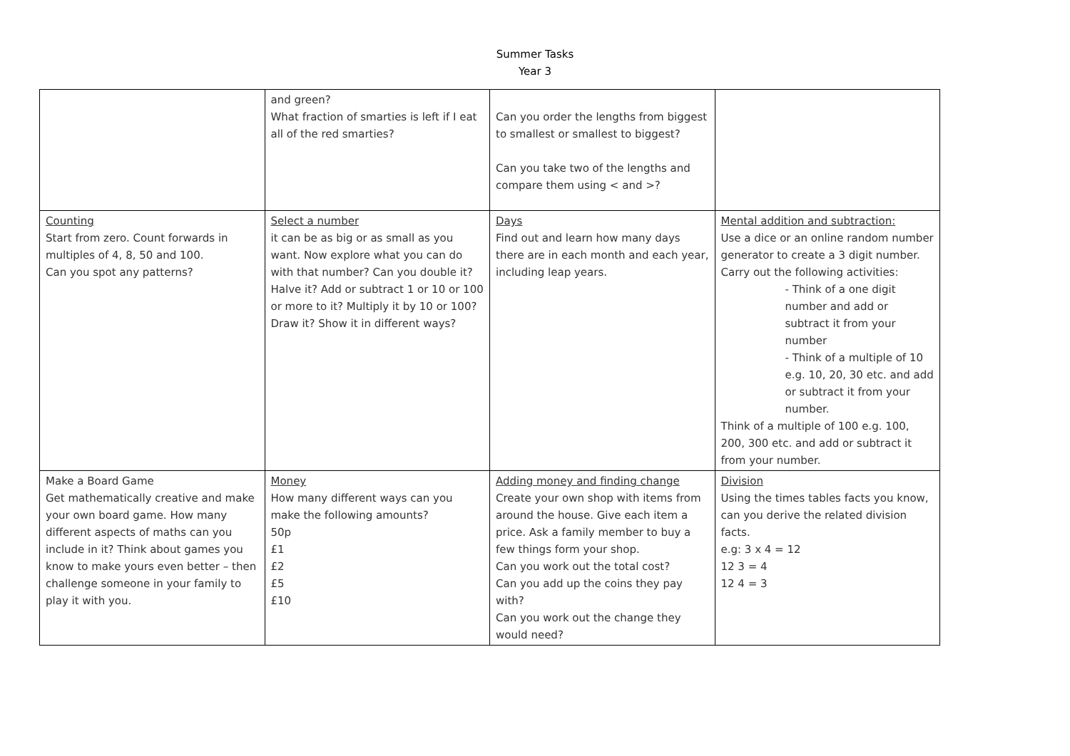Summer Tasks
Year 3
| | and green? What fraction of smarties is left if I eat all of the red smarties? | Can you order the lengths from biggest to smallest or smallest to biggest? Can you take two of the lengths and compare them using < and >? | |
| Counting Start from zero. Count forwards in multiples of 4, 8, 50 and 100. Can you spot any patterns? | Select a number it can be as big or as small as you want. Now explore what you can do with that number? Can you double it? Halve it? Add or subtract 1 or 10 or 100 or more to it? Multiply it by 10 or 100? Draw it? Show it in different ways? | Days Find out and learn how many days there are in each month and each year, including leap years. | Mental addition and subtraction: Use a dice or an online random number generator to create a 3 digit number. Carry out the following activities: - Think of a one digit number and add or subtract it from your number - Think of a multiple of 10 e.g. 10, 20, 30 etc. and add or subtract it from your number. Think of a multiple of 100 e.g. 100, 200, 300 etc. and add or subtract it from your number. |
| Make a Board Game Get mathematically creative and make your own board game. How many different aspects of maths can you include in it? Think about games you know to make yours even better – then challenge someone in your family to play it with you. | Money How many different ways can you make the following amounts? 50p £1 £2 £5 £10 | Adding money and finding change Create your own shop with items from around the house. Give each item a price. Ask a family member to buy a few things form your shop. Can you work out the total cost? Can you add up the coins they pay with? Can you work out the change they would need? | Division Using the times tables facts you know, can you derive the related division facts. e.g: 3 x 4 = 12 12 3 = 4 12 4 = 3 |